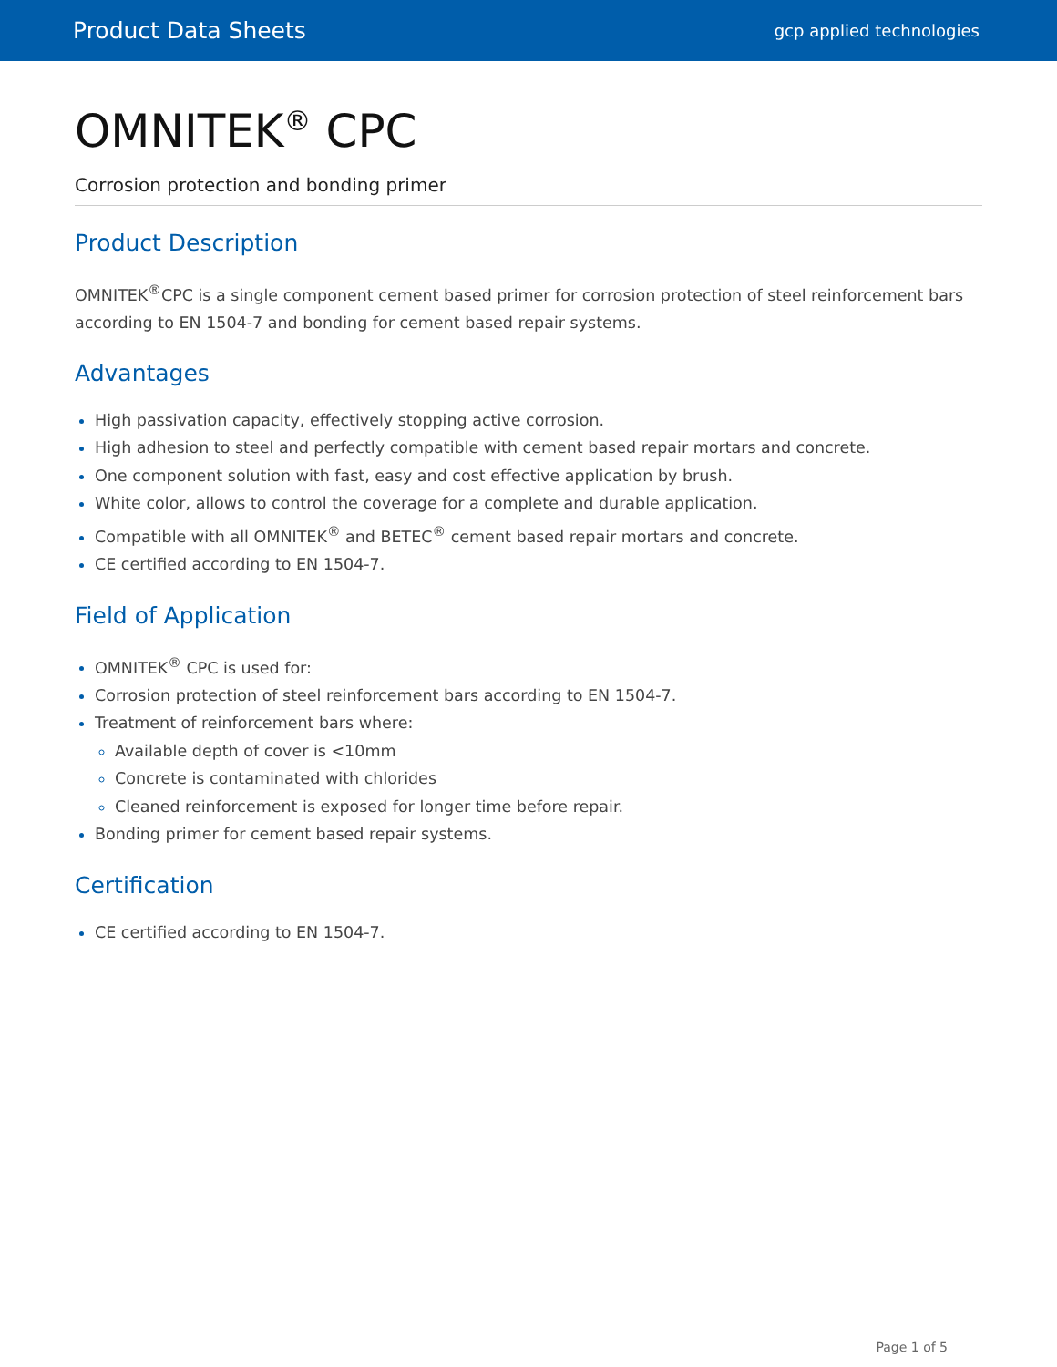Product Data Sheets gcp applied technologies
OMNITEK<sup>®</sup> CPC
Corrosion protection and bonding primer
Product Description
OMNITEK<sup>®</sup>CPC is a single component cement based primer for corrosion protection of steel reinforcement bars according to EN 1504-7 and bonding for cement based repair systems.
Advantages
High passivation capacity, effectively stopping active corrosion.
High adhesion to steel and perfectly compatible with cement based repair mortars and concrete.
One component solution with fast, easy and cost effective application by brush.
White color, allows to control the coverage for a complete and durable application.
Compatible with all OMNITEK<sup>®</sup> and BETEC<sup>®</sup> cement based repair mortars and concrete.
CE certified according to EN 1504-7.
Field of Application
OMNITEK<sup>®</sup> CPC is used for:
Corrosion protection of steel reinforcement bars according to EN 1504-7.
Treatment of reinforcement bars where:
Available depth of cover is <10mm
Concrete is contaminated with chlorides
Cleaned reinforcement is exposed for longer time before repair.
Bonding primer for cement based repair systems.
Certification
CE certified according to EN 1504-7.
Page 1 of 5